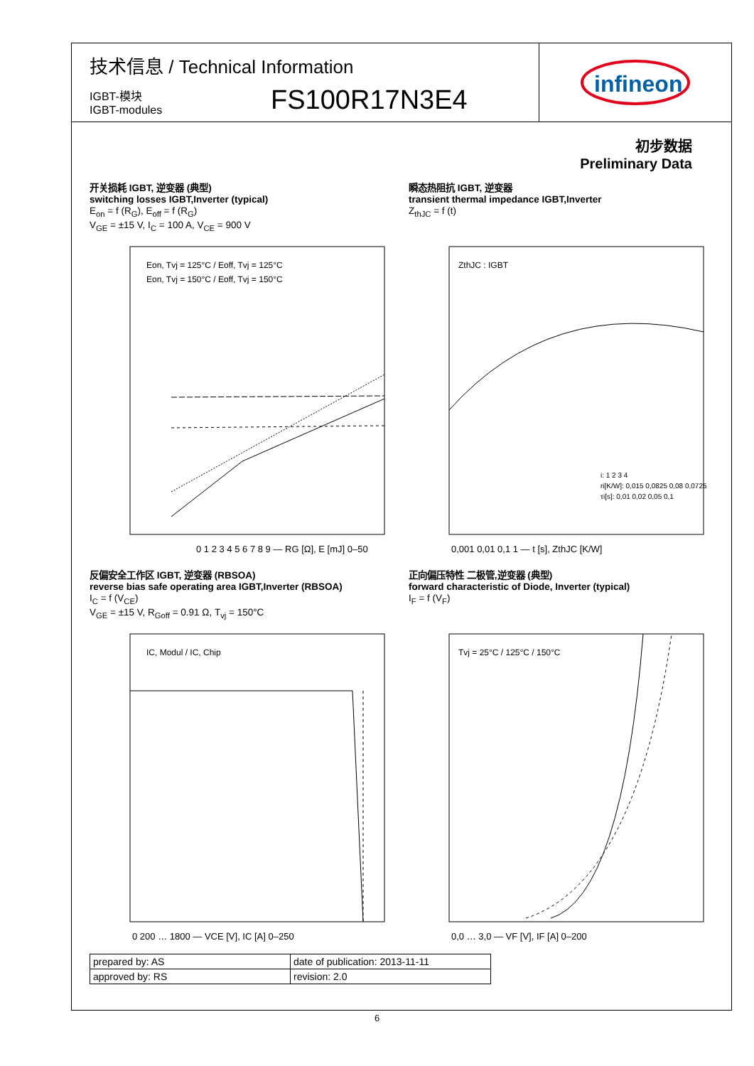技术信息 / Technical Information
IGBT-模块
IGBT-modules
FS100R17N3E4
infineon
初步数据
Preliminary Data
开关损耗 IGBT, 逆变器 (典型)
switching losses IGBT,Inverter (typical)
E<sub>on</sub> = f (R<sub>G</sub>), E<sub>off</sub> = f (R<sub>G</sub>)
V<sub>GE</sub> = ±15 V, I<sub>C</sub> = 100 A, V<sub>CE</sub> = 900 V
Eon, Tvj = 125°C / Eoff, Tvj = 125°C
Eon, Tvj = 150°C / Eoff, Tvj = 150°C
0 1 2 3 4 5 6 7 8 9 — RG [Ω], E [mJ] 0–50
瞬态热阻抗 IGBT, 逆变器
transient thermal impedance IGBT,Inverter
Z<sub>thJC</sub> = f (t)
ZthJC : IGBT
i: 1 2 3 4
ri[K/W]: 0,015 0,0825 0,08 0,0725
τi[s]: 0,01 0,02 0,05 0,1
0,001 0,01 0,1 1 — t [s], ZthJC [K/W]
反偏安全工作区 IGBT, 逆变器 (RBSOA)
reverse bias safe operating area IGBT,Inverter (RBSOA)
I<sub>C</sub> = f (V<sub>CE</sub>)
V<sub>GE</sub> = ±15 V, R<sub>Goff</sub> = 0.91 Ω, T<sub>vj</sub> = 150°C
IC, Modul / IC, Chip
0 200 … 1800 — VCE [V], IC [A] 0–250
正向偏压特性 二极管,逆变器 (典型)
forward characteristic of Diode, Inverter (typical)
I<sub>F</sub> = f (V<sub>F</sub>)
Tvj = 25°C / 125°C / 150°C
0,0 … 3,0 — VF [V], IF [A] 0–200
| prepared by: AS | date of publication: 2013-11-11 |
| approved by: RS | revision: 2.0 |
6